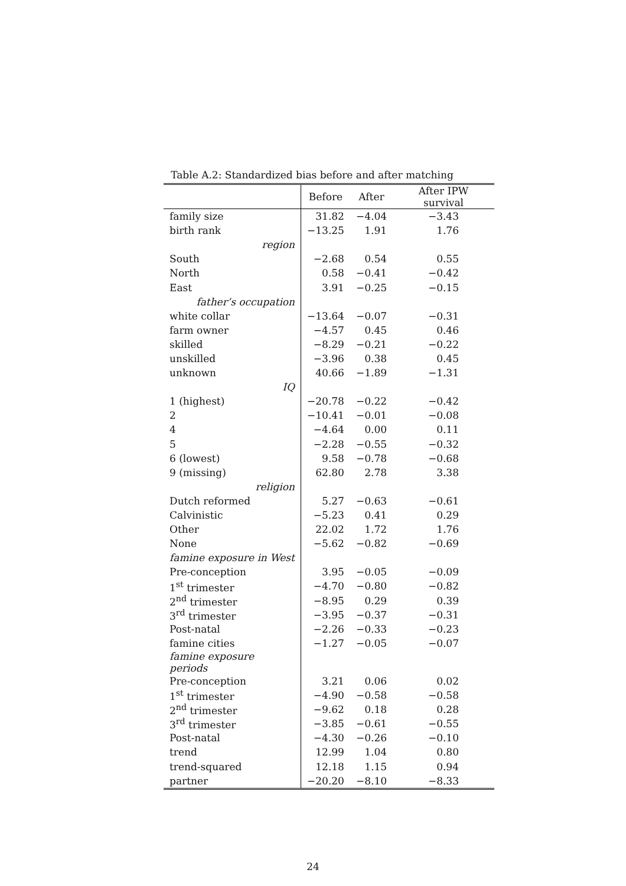Table A.2: Standardized bias before and after matching
| | Before | After | After IPW survival |
| --- | --- | --- | --- |
| family size | 31.82 | −4.04 | −3.43 |
| birth rank | −13.25 | 1.91 | 1.76 |
| region | | | |
| South | −2.68 | 0.54 | 0.55 |
| North | 0.58 | −0.41 | −0.42 |
| East | 3.91 | −0.25 | −0.15 |
| father’s occupation | | | |
| white collar | −13.64 | −0.07 | −0.31 |
| farm owner | −4.57 | 0.45 | 0.46 |
| skilled | −8.29 | −0.21 | −0.22 |
| unskilled | −3.96 | 0.38 | 0.45 |
| unknown | 40.66 | −1.89 | −1.31 |
| IQ | | | |
| 1 (highest) | −20.78 | −0.22 | −0.42 |
| 2 | −10.41 | −0.01 | −0.08 |
| 4 | −4.64 | 0.00 | 0.11 |
| 5 | −2.28 | −0.55 | −0.32 |
| 6 (lowest) | 9.58 | −0.78 | −0.68 |
| 9 (missing) | 62.80 | 2.78 | 3.38 |
| religion | | | |
| Dutch reformed | 5.27 | −0.63 | −0.61 |
| Calvinistic | −5.23 | 0.41 | 0.29 |
| Other | 22.02 | 1.72 | 1.76 |
| None | −5.62 | −0.82 | −0.69 |
| famine exposure in West | | | |
| Pre-conception | 3.95 | −0.05 | −0.09 |
| 1<sup>st</sup> trimester | −4.70 | −0.80 | −0.82 |
| 2<sup>nd</sup> trimester | −8.95 | 0.29 | 0.39 |
| 3<sup>rd</sup> trimester | −3.95 | −0.37 | −0.31 |
| Post-natal | −2.26 | −0.33 | −0.23 |
| famine cities | −1.27 | −0.05 | −0.07 |
| famine exposure periods | | | |
| Pre-conception | 3.21 | 0.06 | 0.02 |
| 1<sup>st</sup> trimester | −4.90 | −0.58 | −0.58 |
| 2<sup>nd</sup> trimester | −9.62 | 0.18 | 0.28 |
| 3<sup>rd</sup> trimester | −3.85 | −0.61 | −0.55 |
| Post-natal | −4.30 | −0.26 | −0.10 |
| trend | 12.99 | 1.04 | 0.80 |
| trend-squared | 12.18 | 1.15 | 0.94 |
| partner | −20.20 | −8.10 | −8.33 |
24